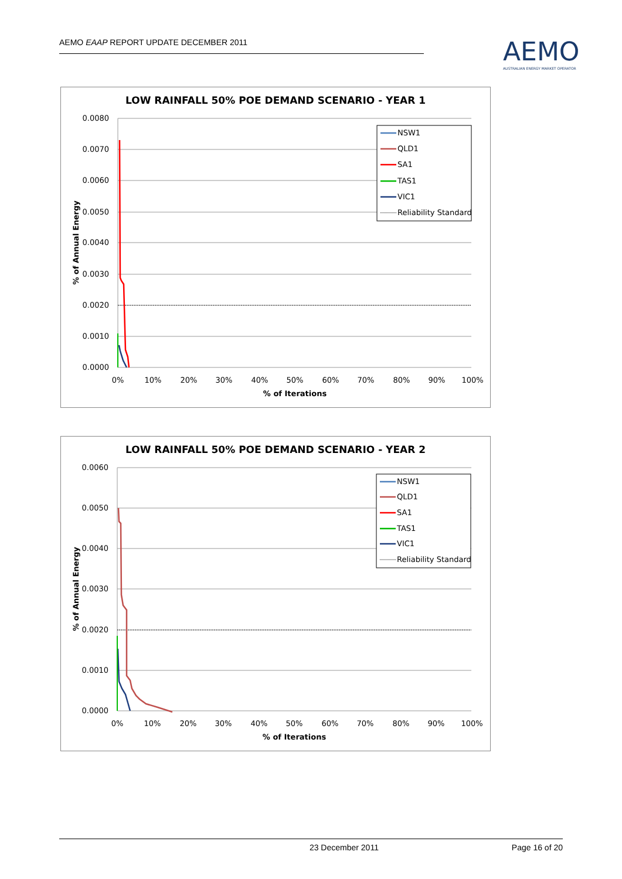AEMO EAAP REPORT UPDATE DECEMBER 2011
AEMO
AUSTRALIAN ENERGY MARKET OPERATOR
LOW RAINFALL 50% POE DEMAND SCENARIO - YEAR 1
0.0080
0.0070
0.0060
0.0050
0.0040
0.0030
0.0020
0.0010
0.0000
0%
10%
20%
30%
40%
50%
60%
70%
80%
90%
100%
% of Iterations
% of Annual Energy
NSW1
QLD1
SA1
TAS1
VIC1
Reliability Standard
LOW RAINFALL 50% POE DEMAND SCENARIO - YEAR 2
0.0060
0.0050
0.0040
0.0030
0.0020
0.0010
0.0000
0%
10%
20%
30%
40%
50%
60%
70%
80%
90%
100%
% of Iterations
% of Annual Energy
NSW1
QLD1
SA1
TAS1
VIC1
Reliability Standard
23 December 2011 Page 16 of 20